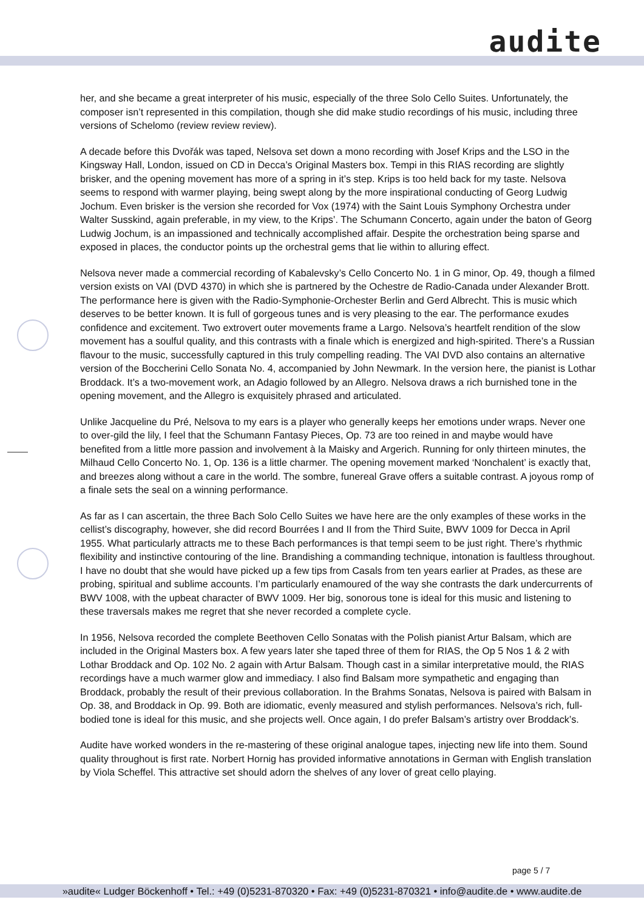audite
her, and she became a great interpreter of his music, especially of the three Solo Cello Suites. Unfortunately, the composer isn’t represented in this compilation, though she did make studio recordings of his music, including three versions of Schelomo (review review review).
A decade before this Dvořák was taped, Nelsova set down a mono recording with Josef Krips and the LSO in the Kingsway Hall, London, issued on CD in Decca’s Original Masters box. Tempi in this RIAS recording are slightly brisker, and the opening movement has more of a spring in it’s step. Krips is too held back for my taste. Nelsova seems to respond with warmer playing, being swept along by the more inspirational conducting of Georg Ludwig Jochum. Even brisker is the version she recorded for Vox (1974) with the Saint Louis Symphony Orchestra under Walter Susskind, again preferable, in my view, to the Krips’. The Schumann Concerto, again under the baton of Georg Ludwig Jochum, is an impassioned and technically accomplished affair. Despite the orchestration being sparse and exposed in places, the conductor points up the orchestral gems that lie within to alluring effect.
Nelsova never made a commercial recording of Kabalevsky’s Cello Concerto No. 1 in G minor, Op. 49, though a filmed version exists on VAI (DVD 4370) in which she is partnered by the Ochestre de Radio-Canada under Alexander Brott. The performance here is given with the Radio-Symphonie-Orchester Berlin and Gerd Albrecht. This is music which deserves to be better known. It is full of gorgeous tunes and is very pleasing to the ear. The performance exudes confidence and excitement. Two extrovert outer movements frame a Largo. Nelsova’s heartfelt rendition of the slow movement has a soulful quality, and this contrasts with a finale which is energized and high-spirited. There’s a Russian flavour to the music, successfully captured in this truly compelling reading. The VAI DVD also contains an alternative version of the Boccherini Cello Sonata No. 4, accompanied by John Newmark. In the version here, the pianist is Lothar Broddack. It’s a two-movement work, an Adagio followed by an Allegro. Nelsova draws a rich burnished tone in the opening movement, and the Allegro is exquisitely phrased and articulated.
Unlike Jacqueline du Pré, Nelsova to my ears is a player who generally keeps her emotions under wraps. Never one to over-gild the lily, I feel that the Schumann Fantasy Pieces, Op. 73 are too reined in and maybe would have benefited from a little more passion and involvement à la Maisky and Argerich. Running for only thirteen minutes, the Milhaud Cello Concerto No. 1, Op. 136 is a little charmer. The opening movement marked ‘Nonchalent’ is exactly that, and breezes along without a care in the world. The sombre, funereal Grave offers a suitable contrast. A joyous romp of a finale sets the seal on a winning performance.
As far as I can ascertain, the three Bach Solo Cello Suites we have here are the only examples of these works in the cellist’s discography, however, she did record Bourrées I and II from the Third Suite, BWV 1009 for Decca in April 1955. What particularly attracts me to these Bach performances is that tempi seem to be just right. There’s rhythmic flexibility and instinctive contouring of the line. Brandishing a commanding technique, intonation is faultless throughout. I have no doubt that she would have picked up a few tips from Casals from ten years earlier at Prades, as these are probing, spiritual and sublime accounts. I’m particularly enamoured of the way she contrasts the dark undercurrents of BWV 1008, with the upbeat character of BWV 1009. Her big, sonorous tone is ideal for this music and listening to these traversals makes me regret that she never recorded a complete cycle.
In 1956, Nelsova recorded the complete Beethoven Cello Sonatas with the Polish pianist Artur Balsam, which are included in the Original Masters box. A few years later she taped three of them for RIAS, the Op 5 Nos 1 & 2 with Lothar Broddack and Op. 102 No. 2 again with Artur Balsam. Though cast in a similar interpretative mould, the RIAS recordings have a much warmer glow and immediacy. I also find Balsam more sympathetic and engaging than Broddack, probably the result of their previous collaboration. In the Brahms Sonatas, Nelsova is paired with Balsam in Op. 38, and Broddack in Op. 99. Both are idiomatic, evenly measured and stylish performances. Nelsova’s rich, full-bodied tone is ideal for this music, and she projects well. Once again, I do prefer Balsam’s artistry over Broddack’s.
Audite have worked wonders in the re-mastering of these original analogue tapes, injecting new life into them. Sound quality throughout is first rate. Norbert Hornig has provided informative annotations in German with English translation by Viola Scheffel. This attractive set should adorn the shelves of any lover of great cello playing.
page 5 / 7
»audite« Ludger Böckenhoff • Tel.: +49 (0)5231-870320 • Fax: +49 (0)5231-870321 • info@audite.de • www.audite.de